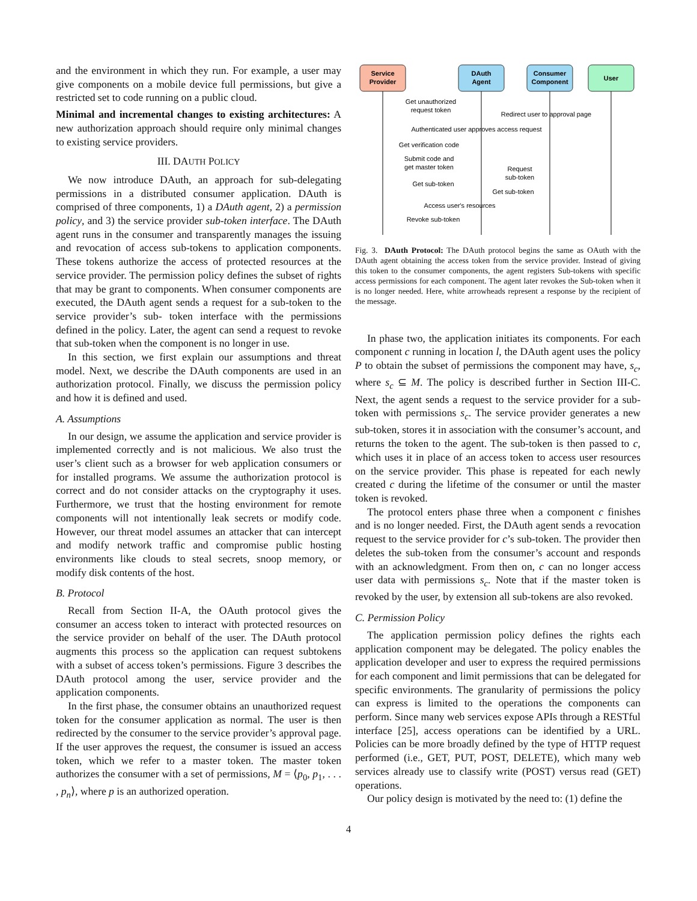and the environment in which they run. For example, a user may give components on a mobile device full permissions, but give a restricted set to code running on a public cloud.
Minimal and incremental changes to existing architectures: A new authorization approach should require only minimal changes to existing service providers.
III. DAUTH POLICY
We now introduce DAuth, an approach for sub-delegating permissions in a distributed consumer application. DAuth is comprised of three components, 1) a DAuth agent, 2) a permission policy, and 3) the service provider sub-token interface. The DAuth agent runs in the consumer and transparently manages the issuing and revocation of access sub-tokens to application components. These tokens authorize the access of protected resources at the service provider. The permission policy defines the subset of rights that may be grant to components. When consumer components are executed, the DAuth agent sends a request for a sub-token to the service provider’s sub- token interface with the permissions defined in the policy. Later, the agent can send a request to revoke that sub-token when the component is no longer in use.
In this section, we first explain our assumptions and threat model. Next, we describe the DAuth components are used in an authorization protocol. Finally, we discuss the permission policy and how it is defined and used.
A. Assumptions
In our design, we assume the application and service provider is implemented correctly and is not malicious. We also trust the user’s client such as a browser for web application consumers or for installed programs. We assume the authorization protocol is correct and do not consider attacks on the cryptography it uses. Furthermore, we trust that the hosting environment for remote components will not intentionally leak secrets or modify code. However, our threat model assumes an attacker that can intercept and modify network traffic and compromise public hosting environments like clouds to steal secrets, snoop memory, or modify disk contents of the host.
B. Protocol
Recall from Section II-A, the OAuth protocol gives the consumer an access token to interact with protected resources on the service provider on behalf of the user. The DAuth protocol augments this process so the application can request subtokens with a subset of access token’s permissions. Figure 3 describes the DAuth protocol among the user, service provider and the application components.
In the first phase, the consumer obtains an unauthorized request token for the consumer application as normal. The user is then redirected by the consumer to the service provider’s approval page. If the user approves the request, the consumer is issued an access token, which we refer to a master token. The master token authorizes the consumer with a set of permissions, M = ⟨p<sub>0</sub>, p<sub>1</sub>, . . . , p<sub>n</sub>⟩, where p is an authorized operation.
Service
Provider
DAuth
Agent
Consumer
Component
User
Get unauthorized
request token
Redirect user to approval page
Authenticated user approves access request
Get verification code
Submit code and
get master token
Request
sub-token
Get sub-token
Get sub-token
Access user's resources
Revoke sub-token
Fig. 3. DAuth Protocol: The DAuth protocol begins the same as OAuth with the DAuth agent obtaining the access token from the service provider. Instead of giving this token to the consumer components, the agent registers Sub-tokens with specific access permissions for each component. The agent later revokes the Sub-token when it is no longer needed. Here, white arrowheads represent a response by the recipient of the message.
In phase two, the application initiates its components. For each component c running in location l, the DAuth agent uses the policy P to obtain the subset of permissions the component may have, s<sub>c</sub>, where s<sub>c</sub> ⊆ M. The policy is described further in Section III-C. Next, the agent sends a request to the service provider for a sub-token with permissions s<sub>c</sub>. The service provider generates a new sub-token, stores it in association with the consumer’s account, and returns the token to the agent. The sub-token is then passed to c, which uses it in place of an access token to access user resources on the service provider. This phase is repeated for each newly created c during the lifetime of the consumer or until the master token is revoked.
The protocol enters phase three when a component c finishes and is no longer needed. First, the DAuth agent sends a revocation request to the service provider for c’s sub-token. The provider then deletes the sub-token from the consumer’s account and responds with an acknowledgment. From then on, c can no longer access user data with permissions s<sub>c</sub>. Note that if the master token is revoked by the user, by extension all sub-tokens are also revoked.
C. Permission Policy
The application permission policy defines the rights each application component may be delegated. The policy enables the application developer and user to express the required permissions for each component and limit permissions that can be delegated for specific environments. The granularity of permissions the policy can express is limited to the operations the components can perform. Since many web services expose APIs through a RESTful interface [25], access operations can be identified by a URL. Policies can be more broadly defined by the type of HTTP request performed (i.e., GET, PUT, POST, DELETE), which many web services already use to classify write (POST) versus read (GET) operations.
Our policy design is motivated by the need to: (1) define the
4